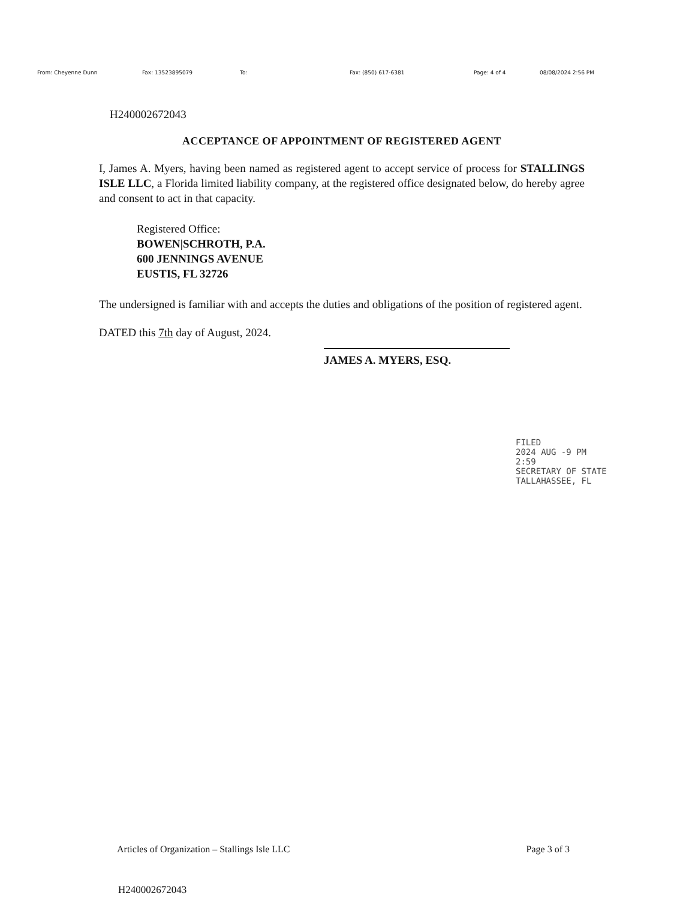From: Cheyenne Dunn Fax: 13523895079 To: Fax: (850) 617-6381 Page: 4 of 4 08/08/2024 2:56 PM
H240002672043
ACCEPTANCE OF APPOINTMENT OF REGISTERED AGENT
I, James A. Myers, having been named as registered agent to accept service of process for STALLINGS ISLE LLC, a Florida limited liability company, at the registered office designated below, do hereby agree and consent to act in that capacity.
Registered Office:
BOWEN|SCHROTH, P.A.
600 JENNINGS AVENUE
EUSTIS, FL 32726
The undersigned is familiar with and accepts the duties and obligations of the position of registered agent.
DATED this 7th day of August, 2024.
JAMES A. MYERS, ESQ.
FILED
2024 AUG -9 PM 2:59
SECRETARY OF STATE
TALLAHASSEE, FL
Articles of Organization – Stallings Isle LLC Page 3 of 3
H240002672043